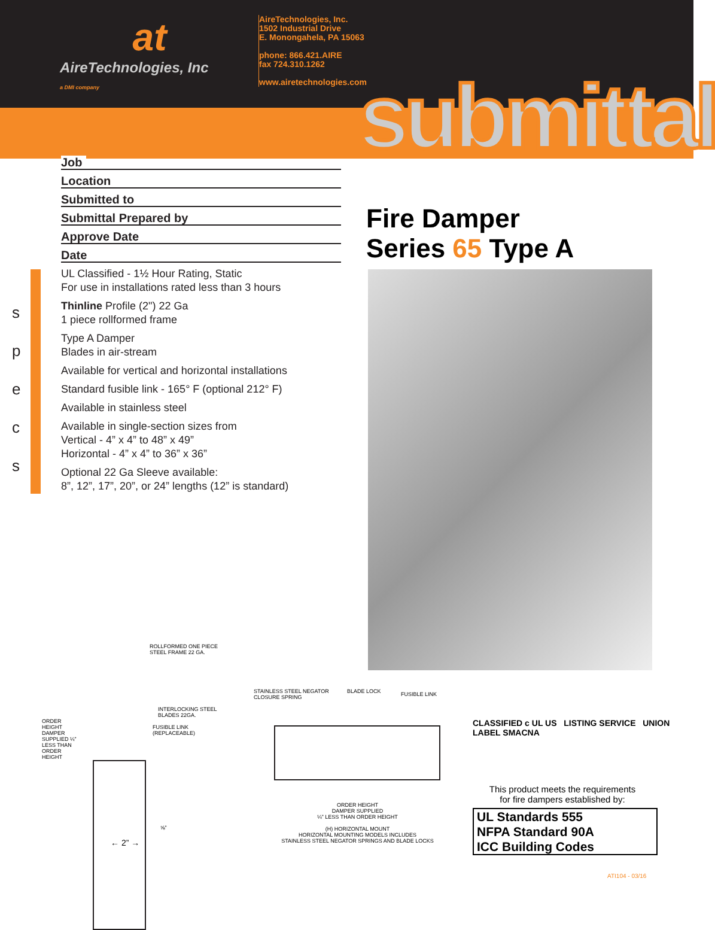at
AireTechnologies, Inc
a DMI company
AireTechnologies, Inc.
1502 Industrial Drive
E. Monongahela, PA 15063
phone: 866.421.AIRE
fax 724.310.1262
www.airetechnologies.com
submittal
Job
Location
Submitted to
Submittal Prepared by
Approve Date
Date
Fire Damper
Series 65 Type A
s p e c s
UL Classified - 1½ Hour Rating, Static
For use in installations rated less than 3 hours
Thinline Profile (2") 22 Ga
1 piece rollformed frame
Type A Damper
Blades in air-stream
Available for vertical and horizontal installations
Standard fusible link - 165° F (optional 212° F)
Available in stainless steel
Available in single-section sizes from
Vertical - 4” x 4” to 48” x 49”
Horizontal - 4” x 4” to 36” x 36”
Optional 22 Ga Sleeve available:
8”, 12”, 17”, 20”, or 24” lengths (12” is standard)
ROLLFORMED ONE PIECE
STEEL FRAME 22 GA.
INTERLOCKING STEEL
BLADES 22GA.
FUSIBLE LINK
(REPLACEABLE)
ORDER HEIGHT DAMPER SUPPLIED ¼” LESS THAN ORDER HEIGHT
⅝”
← 2” →
STAINLESS STEEL NEGATOR
CLOSURE SPRING
BLADE LOCK FUSIBLE LINK
ORDER HEIGHT
DAMPER SUPPLIED
¼” LESS THAN ORDER HEIGHT
(H) HORIZONTAL MOUNT
HORIZONTAL MOUNTING MODELS INCLUDES
STAINLESS STEEL NEGATOR SPRINGS AND BLADE LOCKS
CLASSIFIED c UL US LISTING SERVICE UNION LABEL SMACNA
This product meets the requirements
for fire dampers established by:
UL Standards 555
NFPA Standard 90A
ICC Building Codes
ATI104 - 03/16